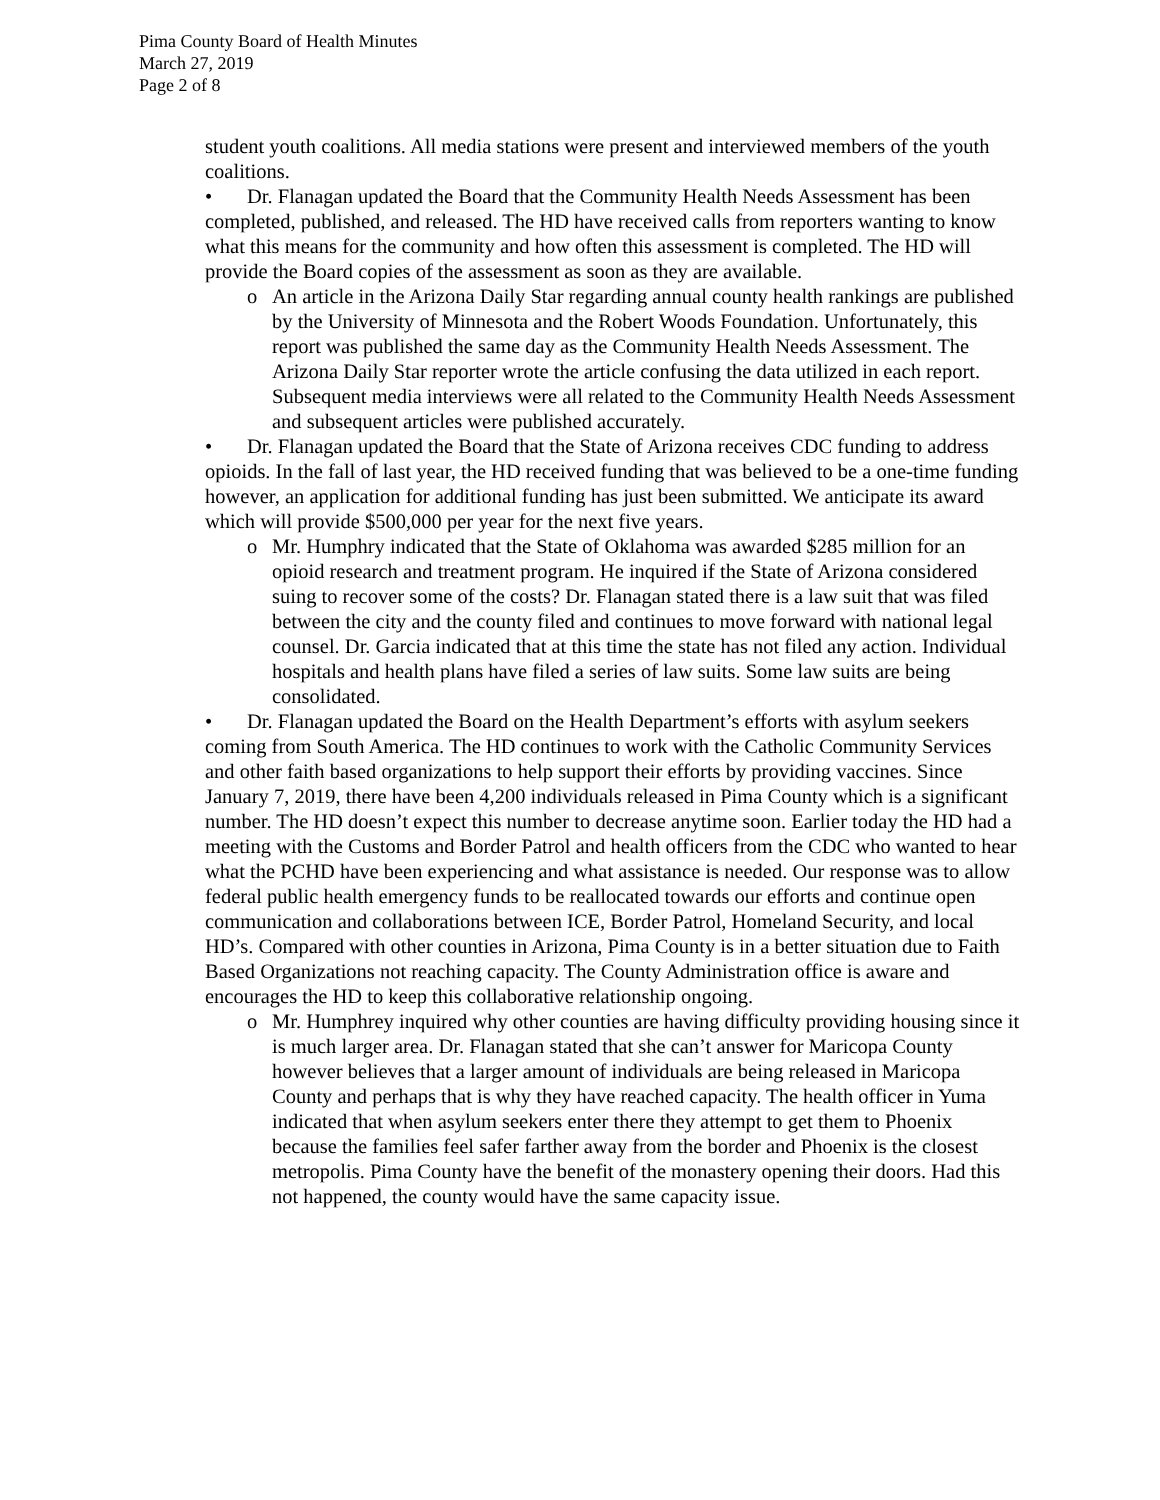Pima County Board of Health Minutes
March 27, 2019
Page 2 of 8
student youth coalitions. All media stations were present and interviewed members of the youth coalitions.
• Dr. Flanagan updated the Board that the Community Health Needs Assessment has been completed, published, and released. The HD have received calls from reporters wanting to know what this means for the community and how often this assessment is completed. The HD will provide the Board copies of the assessment as soon as they are available.
o An article in the Arizona Daily Star regarding annual county health rankings are published by the University of Minnesota and the Robert Woods Foundation. Unfortunately, this report was published the same day as the Community Health Needs Assessment. The Arizona Daily Star reporter wrote the article confusing the data utilized in each report. Subsequent media interviews were all related to the Community Health Needs Assessment and subsequent articles were published accurately.
• Dr. Flanagan updated the Board that the State of Arizona receives CDC funding to address opioids. In the fall of last year, the HD received funding that was believed to be a one-time funding however, an application for additional funding has just been submitted. We anticipate its award which will provide $500,000 per year for the next five years.
o Mr. Humphry indicated that the State of Oklahoma was awarded $285 million for an opioid research and treatment program. He inquired if the State of Arizona considered suing to recover some of the costs? Dr. Flanagan stated there is a law suit that was filed between the city and the county filed and continues to move forward with national legal counsel. Dr. Garcia indicated that at this time the state has not filed any action. Individual hospitals and health plans have filed a series of law suits. Some law suits are being consolidated.
• Dr. Flanagan updated the Board on the Health Department’s efforts with asylum seekers coming from South America. The HD continues to work with the Catholic Community Services and other faith based organizations to help support their efforts by providing vaccines. Since January 7, 2019, there have been 4,200 individuals released in Pima County which is a significant number. The HD doesn’t expect this number to decrease anytime soon. Earlier today the HD had a meeting with the Customs and Border Patrol and health officers from the CDC who wanted to hear what the PCHD have been experiencing and what assistance is needed. Our response was to allow federal public health emergency funds to be reallocated towards our efforts and continue open communication and collaborations between ICE, Border Patrol, Homeland Security, and local HD’s. Compared with other counties in Arizona, Pima County is in a better situation due to Faith Based Organizations not reaching capacity. The County Administration office is aware and encourages the HD to keep this collaborative relationship ongoing.
o Mr. Humphrey inquired why other counties are having difficulty providing housing since it is much larger area. Dr. Flanagan stated that she can’t answer for Maricopa County however believes that a larger amount of individuals are being released in Maricopa County and perhaps that is why they have reached capacity. The health officer in Yuma indicated that when asylum seekers enter there they attempt to get them to Phoenix because the families feel safer farther away from the border and Phoenix is the closest metropolis. Pima County have the benefit of the monastery opening their doors. Had this not happened, the county would have the same capacity issue.